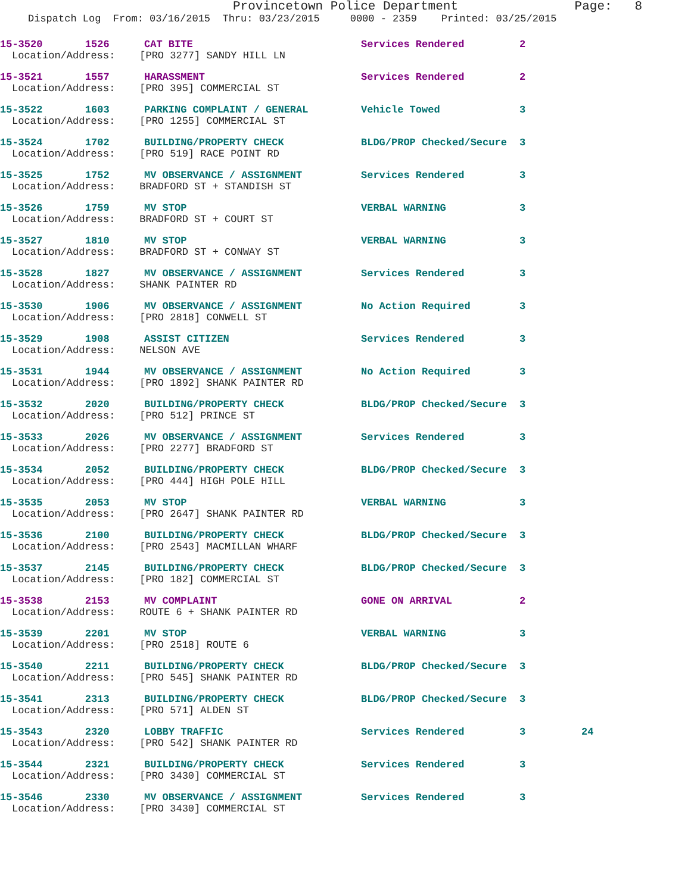Provincetown Police Department Page: 8
Dispatch Log From: 03/16/2015 Thru: 03/23/2015 0000 - 2359 Printed: 03/25/2015
15-3520 1526 CAT BITE Services Rendered 2
Location/Address: [PRO 3277] SANDY HILL LN
15-3521 1557 HARASSMENT Services Rendered 2
Location/Address: [PRO 395] COMMERCIAL ST
15-3522 1603 PARKING COMPLAINT / GENERAL Vehicle Towed 3
Location/Address: [PRO 1255] COMMERCIAL ST
15-3524 1702 BUILDING/PROPERTY CHECK BLDG/PROP Checked/Secure 3
Location/Address: [PRO 519] RACE POINT RD
15-3525 1752 MV OBSERVANCE / ASSIGNMENT Services Rendered 3
Location/Address: BRADFORD ST + STANDISH ST
15-3526 1759 MV STOP VERBAL WARNING 3
Location/Address: BRADFORD ST + COURT ST
15-3527 1810 MV STOP VERBAL WARNING 3
Location/Address: BRADFORD ST + CONWAY ST
15-3528 1827 MV OBSERVANCE / ASSIGNMENT Services Rendered 3
Location/Address: SHANK PAINTER RD
15-3530 1906 MV OBSERVANCE / ASSIGNMENT No Action Required 3
Location/Address: [PRO 2818] CONWELL ST
15-3529 1908 ASSIST CITIZEN Services Rendered 3
Location/Address: NELSON AVE
15-3531 1944 MV OBSERVANCE / ASSIGNMENT No Action Required 3
Location/Address: [PRO 1892] SHANK PAINTER RD
15-3532 2020 BUILDING/PROPERTY CHECK BLDG/PROP Checked/Secure 3
Location/Address: [PRO 512] PRINCE ST
15-3533 2026 MV OBSERVANCE / ASSIGNMENT Services Rendered 3
Location/Address: [PRO 2277] BRADFORD ST
15-3534 2052 BUILDING/PROPERTY CHECK BLDG/PROP Checked/Secure 3
Location/Address: [PRO 444] HIGH POLE HILL
15-3535 2053 MV STOP VERBAL WARNING 3
Location/Address: [PRO 2647] SHANK PAINTER RD
15-3536 2100 BUILDING/PROPERTY CHECK BLDG/PROP Checked/Secure 3
Location/Address: [PRO 2543] MACMILLAN WHARF
15-3537 2145 BUILDING/PROPERTY CHECK BLDG/PROP Checked/Secure 3
Location/Address: [PRO 182] COMMERCIAL ST
15-3538 2153 MV COMPLAINT GONE ON ARRIVAL 2
Location/Address: ROUTE 6 + SHANK PAINTER RD
15-3539 2201 MV STOP VERBAL WARNING 3
Location/Address: [PRO 2518] ROUTE 6
15-3540 2211 BUILDING/PROPERTY CHECK BLDG/PROP Checked/Secure 3
Location/Address: [PRO 545] SHANK PAINTER RD
15-3541 2313 BUILDING/PROPERTY CHECK BLDG/PROP Checked/Secure 3
Location/Address: [PRO 571] ALDEN ST
15-3543 2320 LOBBY TRAFFIC Services Rendered 3 24
Location/Address: [PRO 542] SHANK PAINTER RD
15-3544 2321 BUILDING/PROPERTY CHECK Services Rendered 3
Location/Address: [PRO 3430] COMMERCIAL ST
15-3546 2330 MV OBSERVANCE / ASSIGNMENT Services Rendered 3
Location/Address: [PRO 3430] COMMERCIAL ST